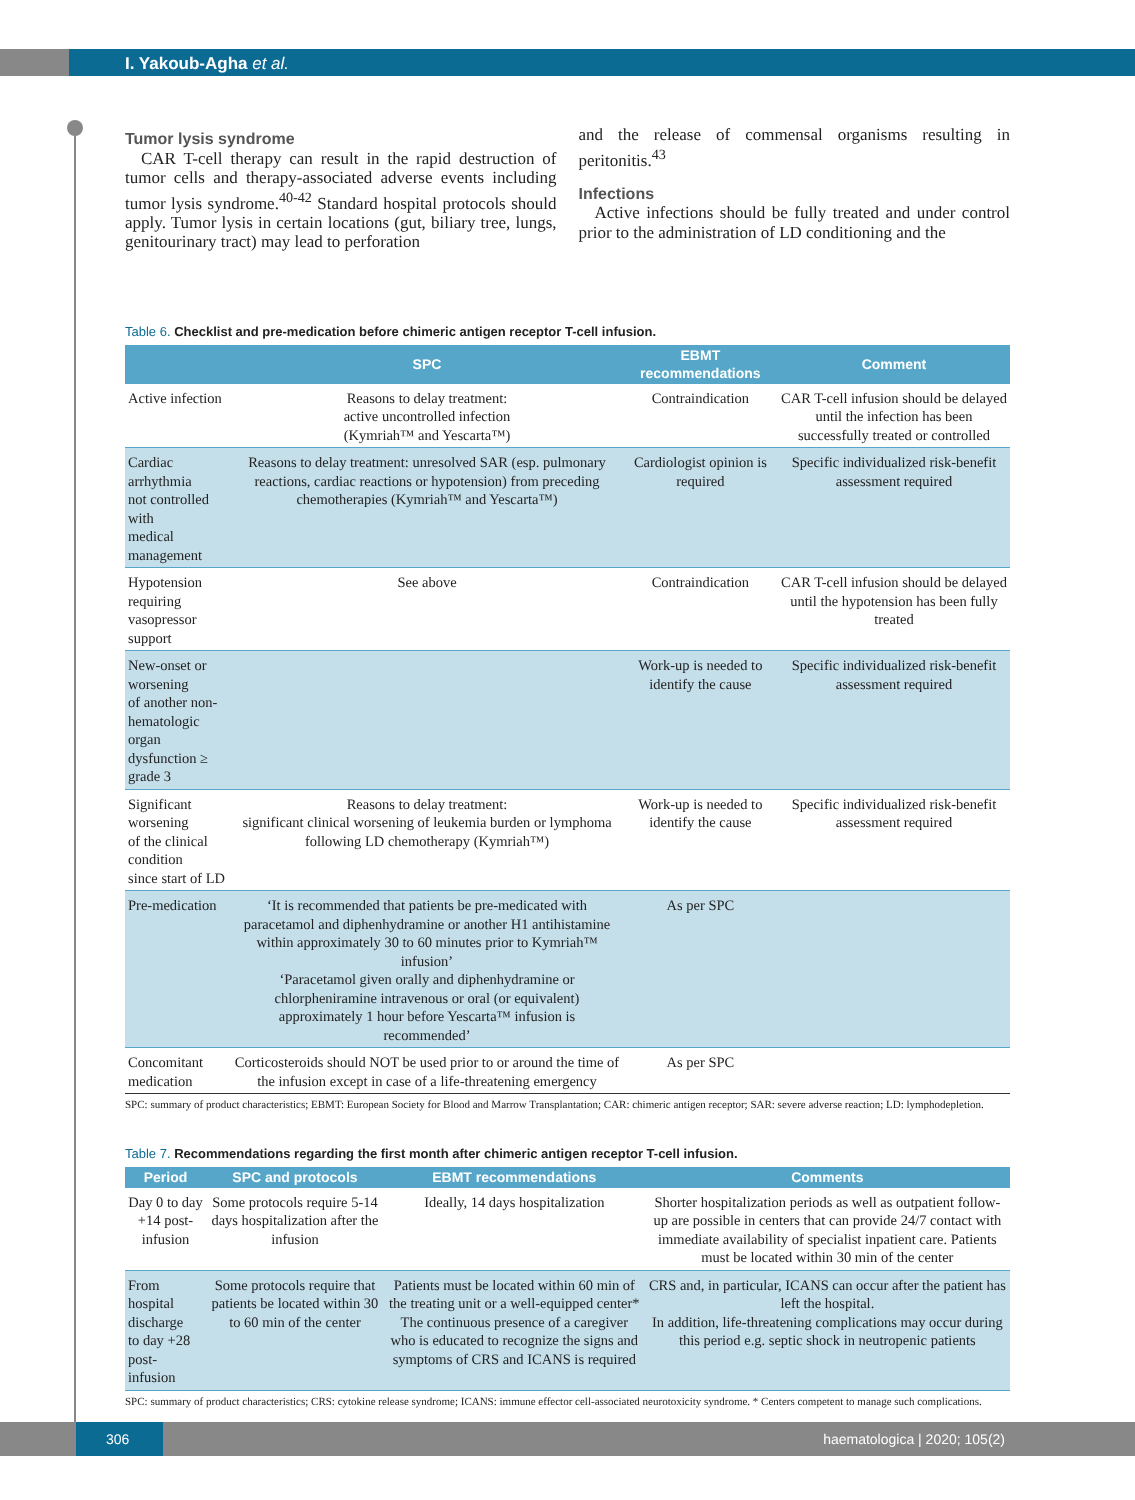I. Yakoub-Agha et al.
Tumor lysis syndrome
CAR T-cell therapy can result in the rapid destruction of tumor cells and therapy-associated adverse events including tumor lysis syndrome.<sup>40-42</sup> Standard hospital protocols should apply. Tumor lysis in certain locations (gut, biliary tree, lungs, genitourinary tract) may lead to perforation
and the release of commensal organisms resulting in peritonitis.<sup>43</sup>
Infections
Active infections should be fully treated and under control prior to the administration of LD conditioning and the
Table 6. Checklist and pre-medication before chimeric antigen receptor T-cell infusion.
| | SPC | EBMT recommendations | Comment |
| --- | --- | --- | --- |
| Active infection | Reasons to delay treatment: active uncontrolled infection (Kymriah™ and Yescarta™) | Contraindication | CAR T-cell infusion should be delayed until the infection has been successfully treated or controlled |
| Cardiac arrhythmia not controlled with medical management | Reasons to delay treatment: unresolved SAR (esp. pulmonary reactions, cardiac reactions or hypotension) from preceding chemotherapies (Kymriah™ and Yescarta™) | Cardiologist opinion is required | Specific individualized risk-benefit assessment required |
| Hypotension requiring vasopressor support | See above | Contraindication | CAR T-cell infusion should be delayed until the hypotension has been fully treated |
| New-onset or worsening of another non-hematologic organ dysfunction ≥ grade 3 | | Work-up is needed to identify the cause | Specific individualized risk-benefit assessment required |
| Significant worsening of the clinical condition since start of LD | Reasons to delay treatment: significant clinical worsening of leukemia burden or lymphoma following LD chemotherapy (Kymriah™) | Work-up is needed to identify the cause | Specific individualized risk-benefit assessment required |
| Pre-medication | ‘It is recommended that patients be pre-medicated with paracetamol and diphenhydramine or another H1 antihistamine within approximately 30 to 60 minutes prior to Kymriah™ infusion’ ‘Paracetamol given orally and diphenhydramine or chlorpheniramine intravenous or oral (or equivalent) approximately 1 hour before Yescarta™ infusion is recommended’ | As per SPC | |
| Concomitant medication | Corticosteroids should NOT be used prior to or around the time of the infusion except in case of a life-threatening emergency | As per SPC | |
SPC: summary of product characteristics; EBMT: European Society for Blood and Marrow Transplantation; CAR: chimeric antigen receptor; SAR: severe adverse reaction; LD: lymphodepletion.
Table 7. Recommendations regarding the first month after chimeric antigen receptor T-cell infusion.
| Period | SPC and protocols | EBMT recommendations | Comments |
| --- | --- | --- | --- |
| Day 0 to day +14 post-infusion | Some protocols require 5-14 days hospitalization after the infusion | Ideally, 14 days hospitalization | Shorter hospitalization periods as well as outpatient follow-up are possible in centers that can provide 24/7 contact with immediate availability of specialist inpatient care. Patients must be located within 30 min of the center |
| From hospital discharge to day +28 post-infusion | Some protocols require that patients be located within 30 to 60 min of the center | Patients must be located within 60 min of the treating unit or a well-equipped center* The continuous presence of a caregiver who is educated to recognize the signs and symptoms of CRS and ICANS is required | CRS and, in particular, ICANS can occur after the patient has left the hospital. In addition, life-threatening complications may occur during this period e.g. septic shock in neutropenic patients |
SPC: summary of product characteristics; CRS: cytokine release syndrome; ICANS: immune effector cell-associated neurotoxicity syndrome. * Centers competent to manage such complications.
306 haematologica | 2020; 105(2)